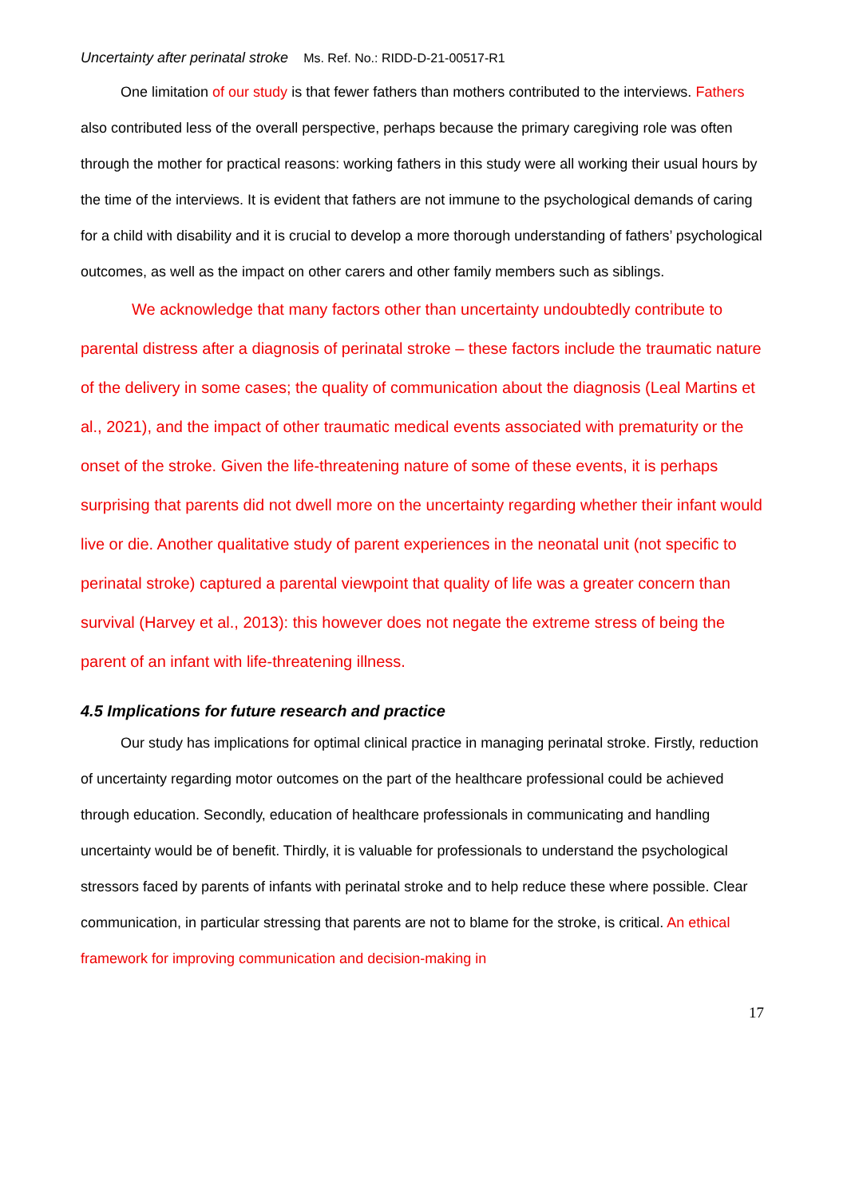Uncertainty after perinatal stroke Ms. Ref. No.: RIDD-D-21-00517-R1
One limitation of our study is that fewer fathers than mothers contributed to the interviews. Fathers also contributed less of the overall perspective, perhaps because the primary caregiving role was often through the mother for practical reasons: working fathers in this study were all working their usual hours by the time of the interviews. It is evident that fathers are not immune to the psychological demands of caring for a child with disability and it is crucial to develop a more thorough understanding of fathers’ psychological outcomes, as well as the impact on other carers and other family members such as siblings.
We acknowledge that many factors other than uncertainty undoubtedly contribute to parental distress after a diagnosis of perinatal stroke – these factors include the traumatic nature of the delivery in some cases; the quality of communication about the diagnosis (Leal Martins et al., 2021), and the impact of other traumatic medical events associated with prematurity or the onset of the stroke. Given the life-threatening nature of some of these events, it is perhaps surprising that parents did not dwell more on the uncertainty regarding whether their infant would live or die. Another qualitative study of parent experiences in the neonatal unit (not specific to perinatal stroke) captured a parental viewpoint that quality of life was a greater concern than survival (Harvey et al., 2013): this however does not negate the extreme stress of being the parent of an infant with life-threatening illness.
4.5 Implications for future research and practice
Our study has implications for optimal clinical practice in managing perinatal stroke. Firstly, reduction of uncertainty regarding motor outcomes on the part of the healthcare professional could be achieved through education. Secondly, education of healthcare professionals in communicating and handling uncertainty would be of benefit. Thirdly, it is valuable for professionals to understand the psychological stressors faced by parents of infants with perinatal stroke and to help reduce these where possible. Clear communication, in particular stressing that parents are not to blame for the stroke, is critical. An ethical framework for improving communication and decision-making in
17